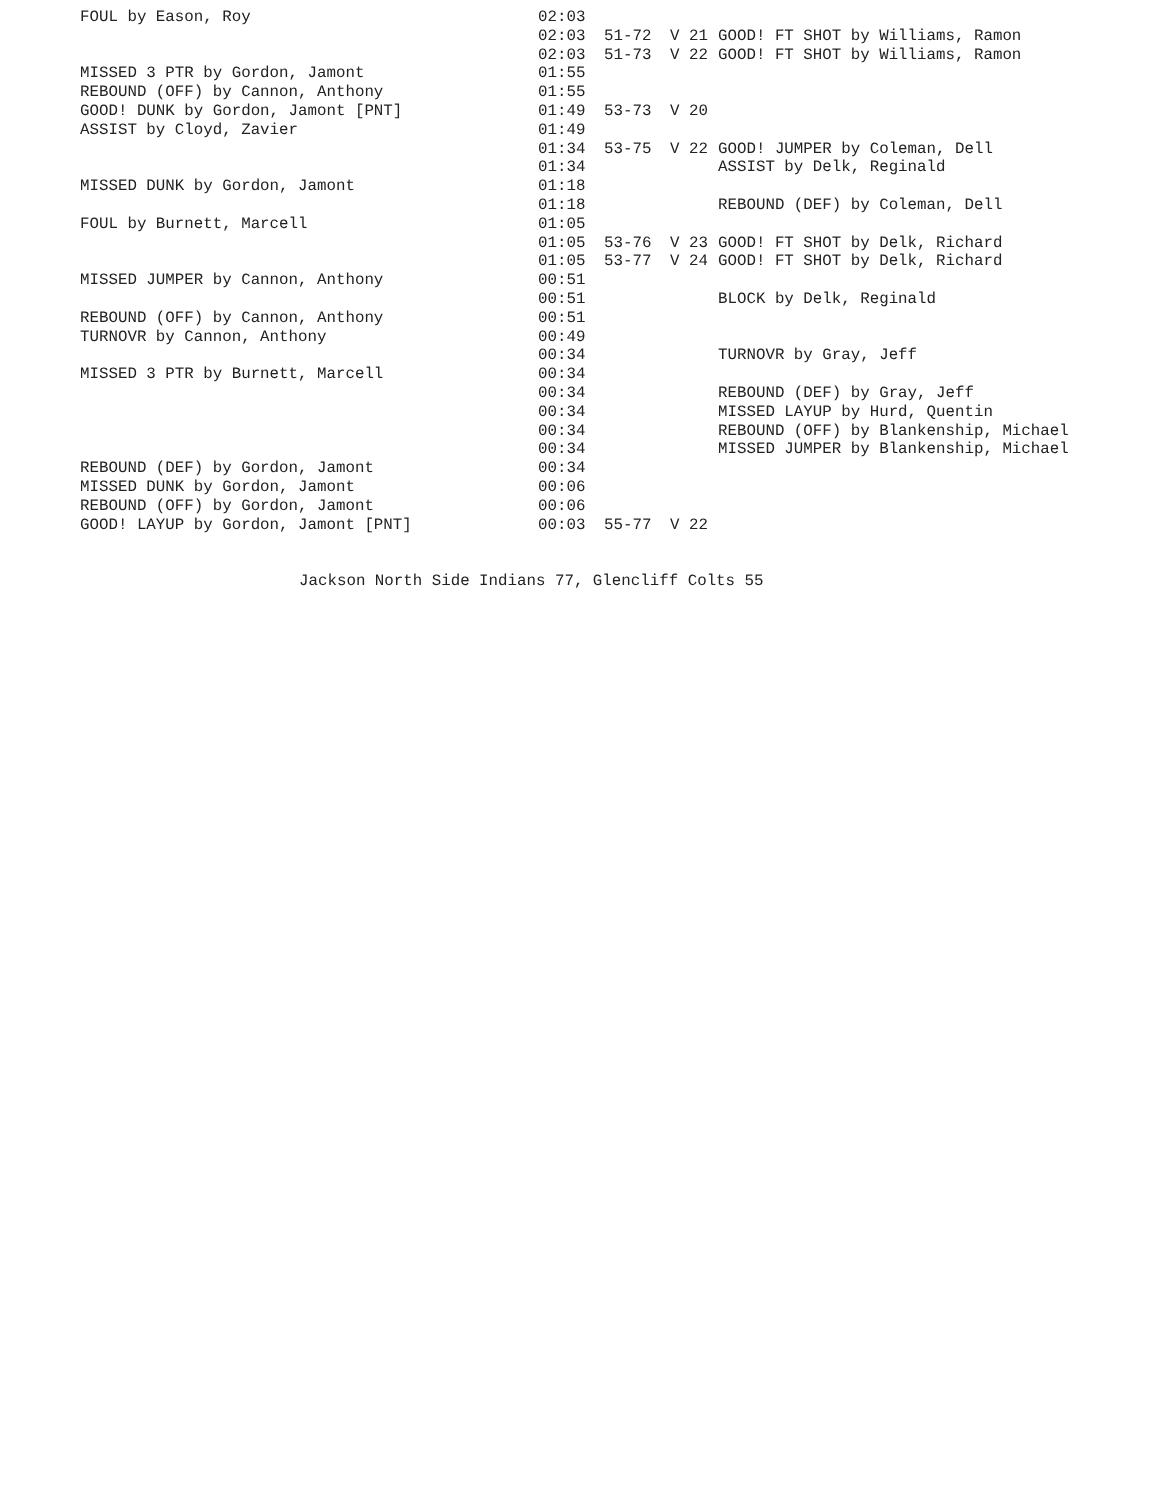| FOUL by Eason, Roy | 02:03 | | | |
| | 02:03 | 51-72 | V 21 | GOOD! FT SHOT by Williams, Ramon |
| | 02:03 | 51-73 | V 22 | GOOD! FT SHOT by Williams, Ramon |
| MISSED 3 PTR by Gordon, Jamont | 01:55 | | | |
| REBOUND (OFF) by Cannon, Anthony | 01:55 | | | |
| GOOD! DUNK by Gordon, Jamont [PNT] | 01:49 | 53-73 | V 20 | |
| ASSIST by Cloyd, Zavier | 01:49 | | | |
| | 01:34 | 53-75 | V 22 | GOOD! JUMPER by Coleman, Dell |
| | 01:34 | | | ASSIST by Delk, Reginald |
| MISSED DUNK by Gordon, Jamont | 01:18 | | | |
| | 01:18 | | | REBOUND (DEF) by Coleman, Dell |
| FOUL by Burnett, Marcell | 01:05 | | | |
| | 01:05 | 53-76 | V 23 | GOOD! FT SHOT by Delk, Richard |
| | 01:05 | 53-77 | V 24 | GOOD! FT SHOT by Delk, Richard |
| MISSED JUMPER by Cannon, Anthony | 00:51 | | | |
| | 00:51 | | | BLOCK by Delk, Reginald |
| REBOUND (OFF) by Cannon, Anthony | 00:51 | | | |
| TURNOVR by Cannon, Anthony | 00:49 | | | |
| | 00:34 | | | TURNOVR by Gray, Jeff |
| MISSED 3 PTR by Burnett, Marcell | 00:34 | | | |
| | 00:34 | | | REBOUND (DEF) by Gray, Jeff |
| | 00:34 | | | MISSED LAYUP by Hurd, Quentin |
| | 00:34 | | | REBOUND (OFF) by Blankenship, Michael |
| | 00:34 | | | MISSED JUMPER by Blankenship, Michael |
| REBOUND (DEF) by Gordon, Jamont | 00:34 | | | |
| MISSED DUNK by Gordon, Jamont | 00:06 | | | |
| REBOUND (OFF) by Gordon, Jamont | 00:06 | | | |
| GOOD! LAYUP by Gordon, Jamont [PNT] | 00:03 | 55-77 | V 22 | |
Jackson North Side Indians 77, Glencliff Colts 55